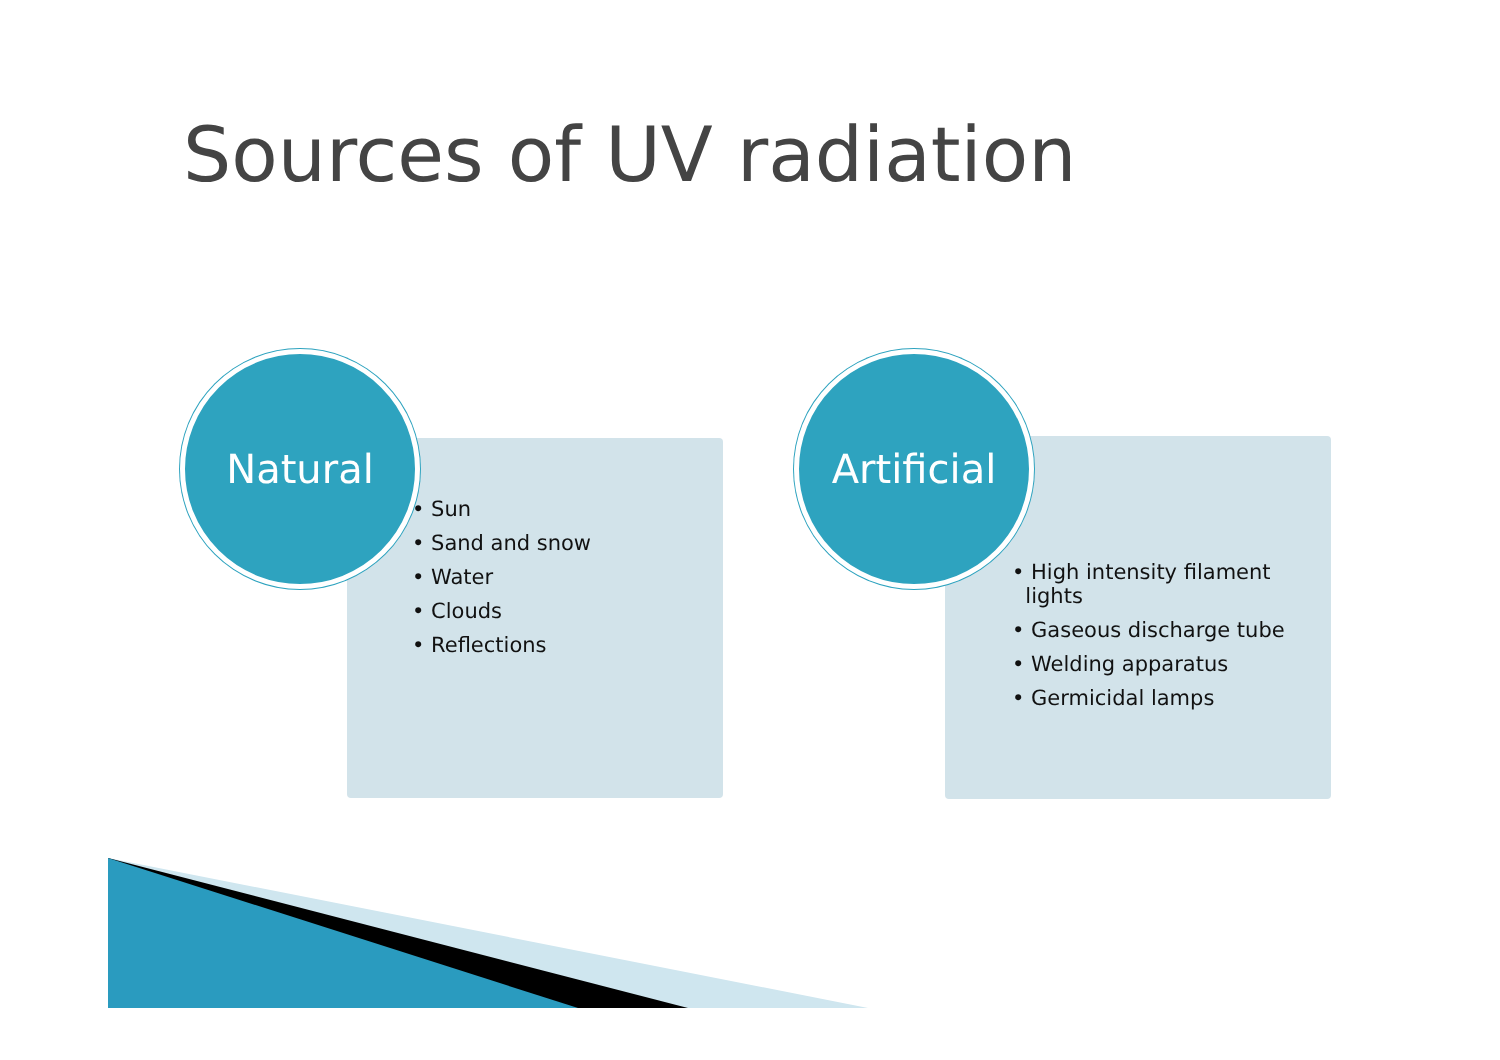Sources of UV radiation
Natural
• Sun
• Sand and snow
• Water
• Clouds
• Reflections
Artificial
• High intensity filament
lights
• Gaseous discharge tube
• Welding apparatus
• Germicidal lamps